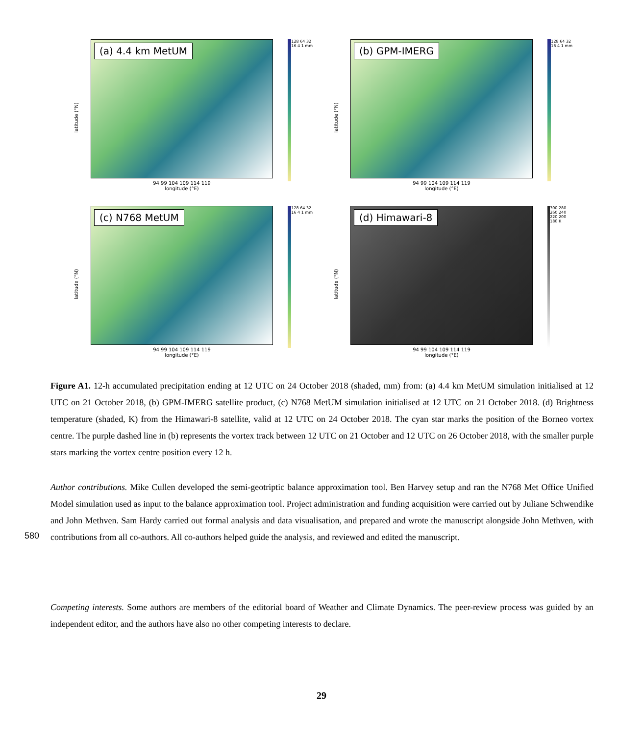latitude (°N)
(a) 4.4 km MetUM
94 99 104 109 114 119
longitude (°E)
128 64 32 16 4 1 mm
latitude (°N)
(b) GPM-IMERG
94 99 104 109 114 119
longitude (°E)
128 64 32 16 4 1 mm
latitude (°N)
(c) N768 MetUM
94 99 104 109 114 119
longitude (°E)
128 64 32 16 4 1 mm
latitude (°N)
(d) Himawari-8
94 99 104 109 114 119
longitude (°E)
300 280 260 240 220 200 180 K
Figure A1. 12-h accumulated precipitation ending at 12 UTC on 24 October 2018 (shaded, mm) from: (a) 4.4 km MetUM simulation initialised at 12 UTC on 21 October 2018, (b) GPM-IMERG satellite product, (c) N768 MetUM simulation initialised at 12 UTC on 21 October 2018. (d) Brightness temperature (shaded, K) from the Himawari-8 satellite, valid at 12 UTC on 24 October 2018. The cyan star marks the position of the Borneo vortex centre. The purple dashed line in (b) represents the vortex track between 12 UTC on 21 October and 12 UTC on 26 October 2018, with the smaller purple stars marking the vortex centre position every 12 h.
Author contributions. Mike Cullen developed the semi-geotriptic balance approximation tool. Ben Harvey setup and ran the N768 Met Office Unified Model simulation used as input to the balance approximation tool. Project administration and funding acquisition were carried out by Juliane Schwendike and John Methven. Sam Hardy carried out formal analysis and data visualisation, and prepared and wrote the manuscript alongside John Methven, with contributions from all co-authors. All co-authors helped guide the analysis, and reviewed and edited the manuscript.
580
Competing interests. Some authors are members of the editorial board of Weather and Climate Dynamics. The peer-review process was guided by an independent editor, and the authors have also no other competing interests to declare.
29